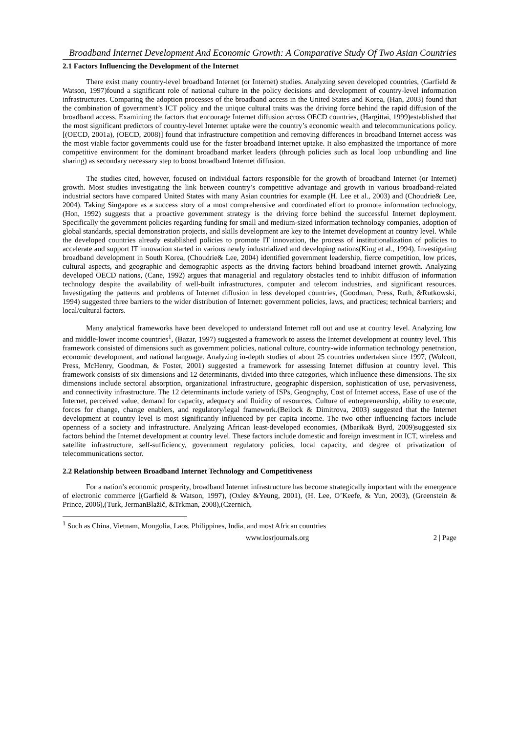Broadband Internet Development And Economic Growth: A Comparative Study Of Two Asian Countries
2.1 Factors Influencing the Development of the Internet
There exist many country-level broadband Internet (or Internet) studies. Analyzing seven developed countries, (Garfield & Watson, 1997)found a significant role of national culture in the policy decisions and development of country-level information infrastructures. Comparing the adoption processes of the broadband access in the United States and Korea, (Han, 2003) found that the combination of government’s ICT policy and the unique cultural traits was the driving force behind the rapid diffusion of the broadband access. Examining the factors that encourage Internet diffusion across OECD countries, (Hargittai, 1999)established that the most significant predictors of country-level Internet uptake were the country’s economic wealth and telecommunications policy.[(OECD, 2001a), (OECD, 2008)] found that infrastructure competition and removing differences in broadband Internet access was the most viable factor governments could use for the faster broadband Internet uptake. It also emphasized the importance of more competitive environment for the dominant broadband market leaders (through policies such as local loop unbundling and line sharing) as secondary necessary step to boost broadband Internet diffusion.
The studies cited, however, focused on individual factors responsible for the growth of broadband Internet (or Internet) growth. Most studies investigating the link between country’s competitive advantage and growth in various broadband-related industrial sectors have compared United States with many Asian countries for example (H. Lee et al., 2003) and (Choudrie& Lee, 2004). Taking Singapore as a success story of a most comprehensive and coordinated effort to promote information technology, (Hon, 1992) suggests that a proactive government strategy is the driving force behind the successful Internet deployment. Specifically the government policies regarding funding for small and medium-sized information technology companies, adoption of global standards, special demonstration projects, and skills development are key to the Internet development at country level. While the developed countries already established policies to promote IT innovation, the process of institutionalization of policies to accelerate and support IT innovation started in various newly industrialized and developing nations(King et al., 1994). Investigating broadband development in South Korea, (Choudrie& Lee, 2004) identified government leadership, fierce competition, low prices, cultural aspects, and geographic and demographic aspects as the driving factors behind broadband internet growth. Analyzing developed OECD nations, (Cane, 1992) argues that managerial and regulatory obstacles tend to inhibit diffusion of information technology despite the availability of well-built infrastructures, computer and telecom industries, and significant resources. Investigating the patterns and problems of Internet diffusion in less developed countries, (Goodman, Press, Ruth, &Rutkowski, 1994) suggested three barriers to the wider distribution of Internet: government policies, laws, and practices; technical barriers; and local/cultural factors.
Many analytical frameworks have been developed to understand Internet roll out and use at country level. Analyzing low and middle-lower income countries<sup>1</sup>, (Bazar, 1997) suggested a framework to assess the Internet development at country level. This framework consisted of dimensions such as government policies, national culture, country-wide information technology penetration, economic development, and national language. Analyzing in-depth studies of about 25 countries undertaken since 1997, (Wolcott, Press, McHenry, Goodman, & Foster, 2001) suggested a framework for assessing Internet diffusion at country level. This framework consists of six dimensions and 12 determinants, divided into three categories, which influence these dimensions. The six dimensions include sectoral absorption, organizational infrastructure, geographic dispersion, sophistication of use, pervasiveness, and connectivity infrastructure. The 12 determinants include variety of ISPs, Geography, Cost of Internet access, Ease of use of the Internet, perceived value, demand for capacity, adequacy and fluidity of resources, Culture of entrepreneurship, ability to execute, forces for change, change enablers, and regulatory/legal framework.(Beilock & Dimitrova, 2003) suggested that the Internet development at country level is most significantly influenced by per capita income. The two other influencing factors include openness of a society and infrastructure. Analyzing African least-developed economies, (Mbarika& Byrd, 2009)suggested six factors behind the Internet development at country level. These factors include domestic and foreign investment in ICT, wireless and satellite infrastructure, self-sufficiency, government regulatory policies, local capacity, and degree of privatization of telecommunications sector.
2.2 Relationship between Broadband Internet Technology and Competitiveness
For a nation’s economic prosperity, broadband Internet infrastructure has become strategically important with the emergence of electronic commerce [(Garfield & Watson, 1997), (Oxley &Yeung, 2001), (H. Lee, O’Keefe, & Yun, 2003), (Greenstein & Prince, 2006),(Turk, JermanBlažič, &Trkman, 2008),(Czernich,
<sup>1</sup> Such as China, Vietnam, Mongolia, Laos, Philippines, India, and most African countries
www.iosrjournals.org 2 | Page